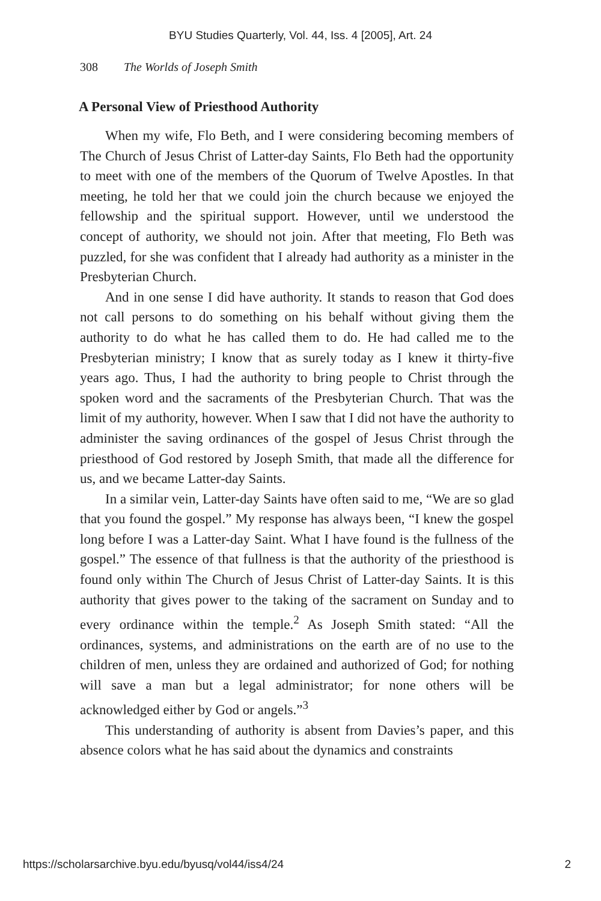BYU Studies Quarterly, Vol. 44, Iss. 4 [2005], Art. 24
308 The Worlds of Joseph Smith
A Personal View of Priesthood Authority
When my wife, Flo Beth, and I were considering becoming members of The Church of Jesus Christ of Latter-day Saints, Flo Beth had the opportunity to meet with one of the members of the Quorum of Twelve Apostles. In that meeting, he told her that we could join the church because we enjoyed the fellowship and the spiritual support. However, until we understood the concept of authority, we should not join. After that meeting, Flo Beth was puzzled, for she was confident that I already had authority as a minister in the Presbyterian Church.
And in one sense I did have authority. It stands to reason that God does not call persons to do something on his behalf without giving them the authority to do what he has called them to do. He had called me to the Presbyterian ministry; I know that as surely today as I knew it thirty-five years ago. Thus, I had the authority to bring people to Christ through the spoken word and the sacraments of the Presbyterian Church. That was the limit of my authority, however. When I saw that I did not have the authority to administer the saving ordinances of the gospel of Jesus Christ through the priesthood of God restored by Joseph Smith, that made all the difference for us, and we became Latter-day Saints.
In a similar vein, Latter-day Saints have often said to me, “We are so glad that you found the gospel.” My response has always been, “I knew the gospel long before I was a Latter-day Saint. What I have found is the fullness of the gospel.” The essence of that fullness is that the authority of the priesthood is found only within The Church of Jesus Christ of Latter-day Saints. It is this authority that gives power to the taking of the sacrament on Sunday and to every ordinance within the temple.<sup>2</sup> As Joseph Smith stated: “All the ordinances, systems, and administrations on the earth are of no use to the children of men, unless they are ordained and authorized of God; for nothing will save a man but a legal administrator; for none others will be acknowledged either by God or angels.”<sup>3</sup>
This understanding of authority is absent from Davies’s paper, and this absence colors what he has said about the dynamics and constraints
https://scholarsarchive.byu.edu/byusq/vol44/iss4/24 2